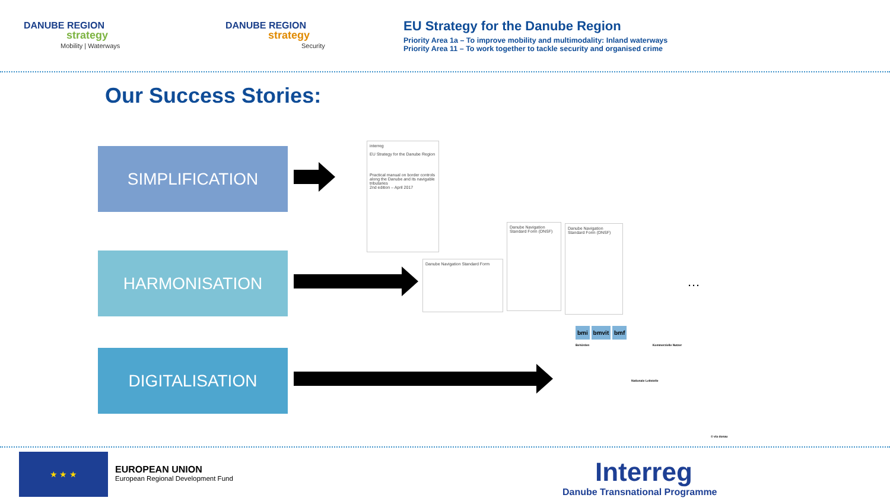DANUBE REGION
strategy
Mobility | Waterways
DANUBE REGION
strategy
Security
EU Strategy for the Danube Region
Priority Area 1a – To improve mobility and multimodality: Inland waterways
Priority Area 11 – To work together to tackle security and organised crime
Our Success Stories:
SIMPLIFICATION
HARMONISATION
DIGITALISATION
interreg
EU Strategy for the Danube Region
Practical manual on border controls along the Danube and its navigable tributaries
2nd edition – April 2017
Danube Navigation Standard Form
Danube Navigation Standard Form (DNSF)
Danube Navigation Standard Form (DNSF)
…
bmi bmvit bmf
Behörden Kommerzielle Nutzer
Nationale Leitstelle
© via donau
★ ★ ★
EUROPEAN UNION
European Regional Development Fund
Interreg
Danube Transnational Programme